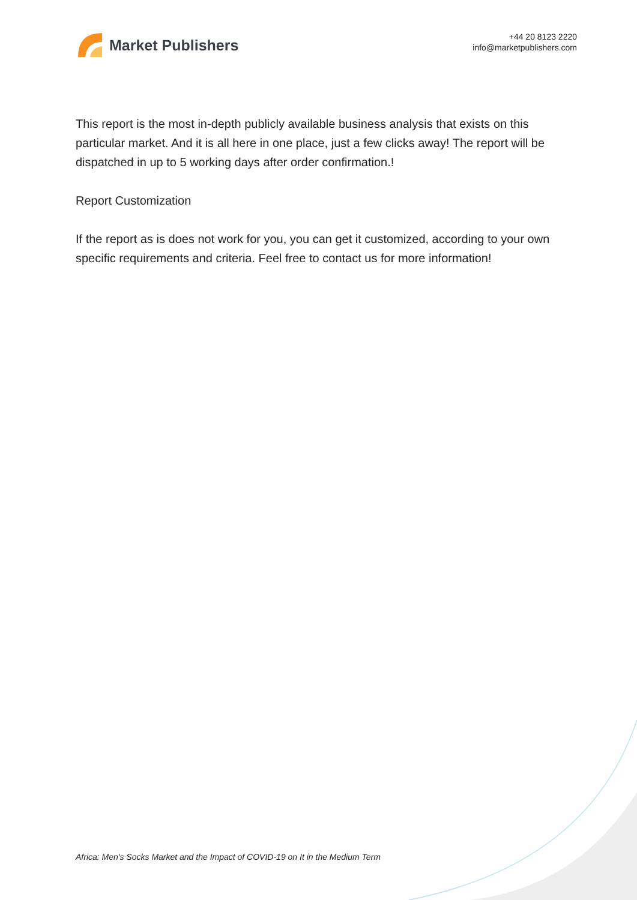Market Publishers
+44 20 8123 2220
info@marketpublishers.com
This report is the most in-depth publicly available business analysis that exists on this particular market. And it is all here in one place, just a few clicks away! The report will be dispatched in up to 5 working days after order confirmation.!
Report Customization
If the report as is does not work for you, you can get it customized, according to your own specific requirements and criteria. Feel free to contact us for more information!
Africa: Men's Socks Market and the Impact of COVID-19 on It in the Medium Term